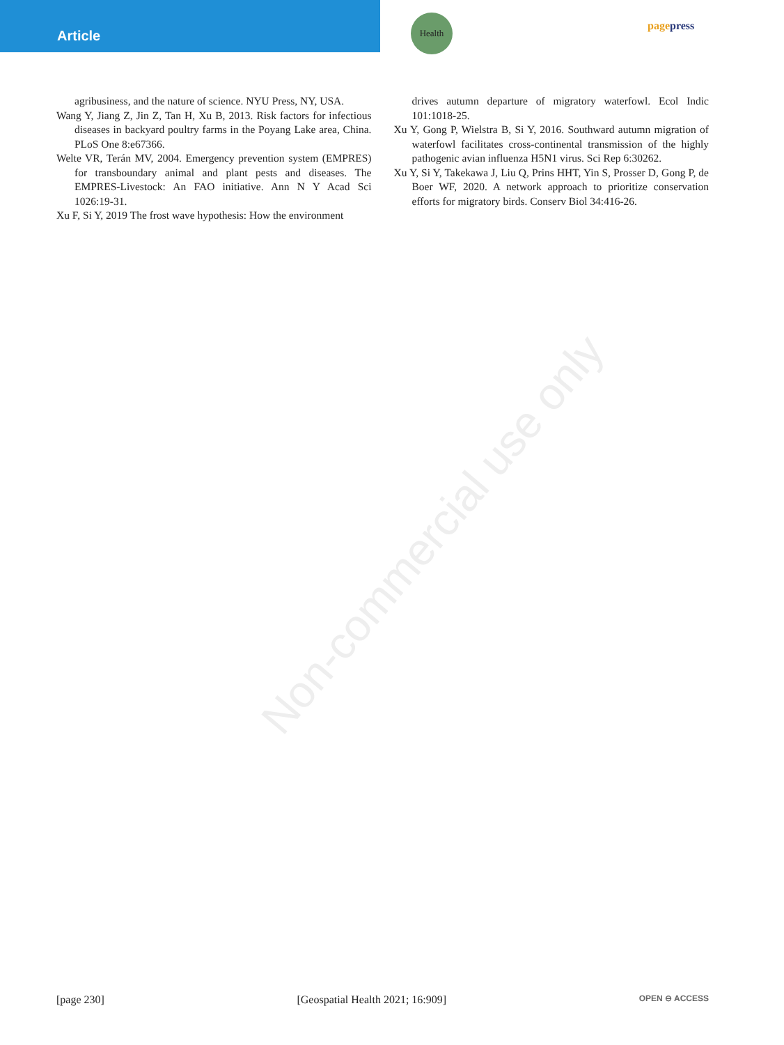Article
Health
pagepress
Non-commercial use only
agribusiness, and the nature of science. NYU Press, NY, USA.
Wang Y, Jiang Z, Jin Z, Tan H, Xu B, 2013. Risk factors for infectious diseases in backyard poultry farms in the Poyang Lake area, China. PLoS One 8:e67366.
Welte VR, Terán MV, 2004. Emergency prevention system (EMPRES) for transboundary animal and plant pests and diseases. The EMPRES-Livestock: An FAO initiative. Ann N Y Acad Sci 1026:19-31.
Xu F, Si Y, 2019 The frost wave hypothesis: How the environment
drives autumn departure of migratory waterfowl. Ecol Indic 101:1018-25.
Xu Y, Gong P, Wielstra B, Si Y, 2016. Southward autumn migration of waterfowl facilitates cross-continental transmission of the highly pathogenic avian influenza H5N1 virus. Sci Rep 6:30262.
Xu Y, Si Y, Takekawa J, Liu Q, Prins HHT, Yin S, Prosser D, Gong P, de Boer WF, 2020. A network approach to prioritize conservation efforts for migratory birds. Conserv Biol 34:416-26.
[page 230] [Geospatial Health 2021; 16:909] OPEN ⊖ ACCESS